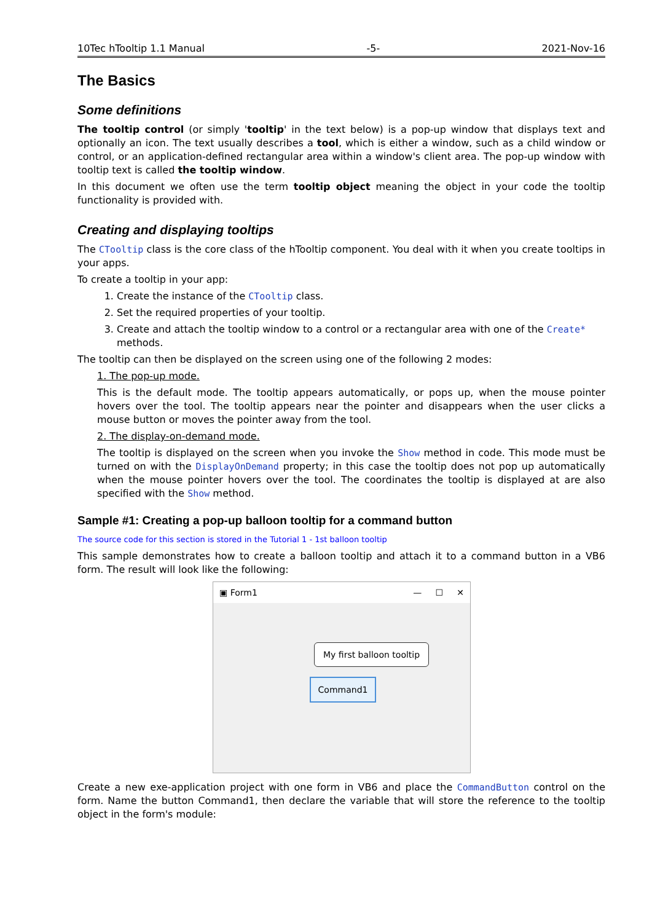10Tec hTooltip 1.1 Manual -5- 2021-Nov-16
The Basics
Some definitions
The tooltip control (or simply 'tooltip' in the text below) is a pop-up window that displays text and optionally an icon. The text usually describes a tool, which is either a window, such as a child window or control, or an application-defined rectangular area within a window's client area. The pop-up window with tooltip text is called the tooltip window.
In this document we often use the term tooltip object meaning the object in your code the tooltip functionality is provided with.
Creating and displaying tooltips
The CTooltip class is the core class of the hTooltip component. You deal with it when you create tooltips in your apps.
To create a tooltip in your app:
1. Create the instance of the CTooltip class.
2. Set the required properties of your tooltip.
3. Create and attach the tooltip window to a control or a rectangular area with one of the Create* methods.
The tooltip can then be displayed on the screen using one of the following 2 modes:
1. The pop-up mode.
This is the default mode. The tooltip appears automatically, or pops up, when the mouse pointer hovers over the tool. The tooltip appears near the pointer and disappears when the user clicks a mouse button or moves the pointer away from the tool.
2. The display-on-demand mode.
The tooltip is displayed on the screen when you invoke the Show method in code. This mode must be turned on with the DisplayOnDemand property; in this case the tooltip does not pop up automatically when the mouse pointer hovers over the tool. The coordinates the tooltip is displayed at are also specified with the Show method.
Sample #1: Creating a pop-up balloon tooltip for a command button
The source code for this section is stored in the Tutorial 1 - 1st balloon tooltip
This sample demonstrates how to create a balloon tooltip and attach it to a command button in a VB6 form. The result will look like the following:
▣ Form1 — ☐ ✕
My first balloon tooltip
Command1
Create a new exe-application project with one form in VB6 and place the CommandButton control on the form. Name the button Command1, then declare the variable that will store the reference to the tooltip object in the form's module: